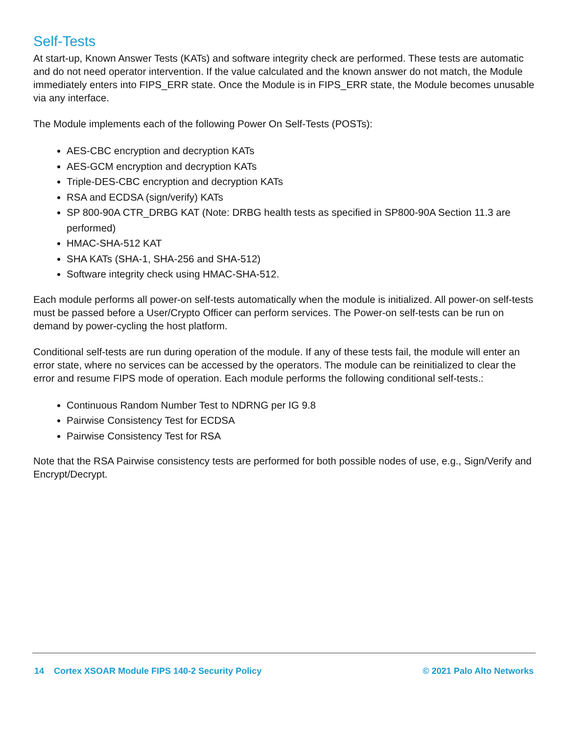Self-Tests
At start-up, Known Answer Tests (KATs) and software integrity check are performed. These tests are automatic and do not need operator intervention. If the value calculated and the known answer do not match, the Module immediately enters into FIPS_ERR state. Once the Module is in FIPS_ERR state, the Module becomes unusable via any interface.
The Module implements each of the following Power On Self-Tests (POSTs):
AES-CBC encryption and decryption KATs
AES-GCM encryption and decryption KATs
Triple-DES-CBC encryption and decryption KATs
RSA and ECDSA (sign/verify) KATs
SP 800-90A CTR_DRBG KAT (Note: DRBG health tests as specified in SP800-90A Section 11.3 are performed)
HMAC-SHA-512 KAT
SHA KATs (SHA-1, SHA-256 and SHA-512)
Software integrity check using HMAC-SHA-512.
Each module performs all power-on self-tests automatically when the module is initialized. All power-on self-tests must be passed before a User/Crypto Officer can perform services. The Power-on self-tests can be run on demand by power-cycling the host platform.
Conditional self-tests are run during operation of the module. If any of these tests fail, the module will enter an error state, where no services can be accessed by the operators. The module can be reinitialized to clear the error and resume FIPS mode of operation. Each module performs the following conditional self-tests.:
Continuous Random Number Test to NDRNG per IG 9.8
Pairwise Consistency Test for ECDSA
Pairwise Consistency Test for RSA
Note that the RSA Pairwise consistency tests are performed for both possible nodes of use, e.g., Sign/Verify and Encrypt/Decrypt.
14 Cortex XSOAR Module FIPS 140-2 Security Policy © 2021 Palo Alto Networks